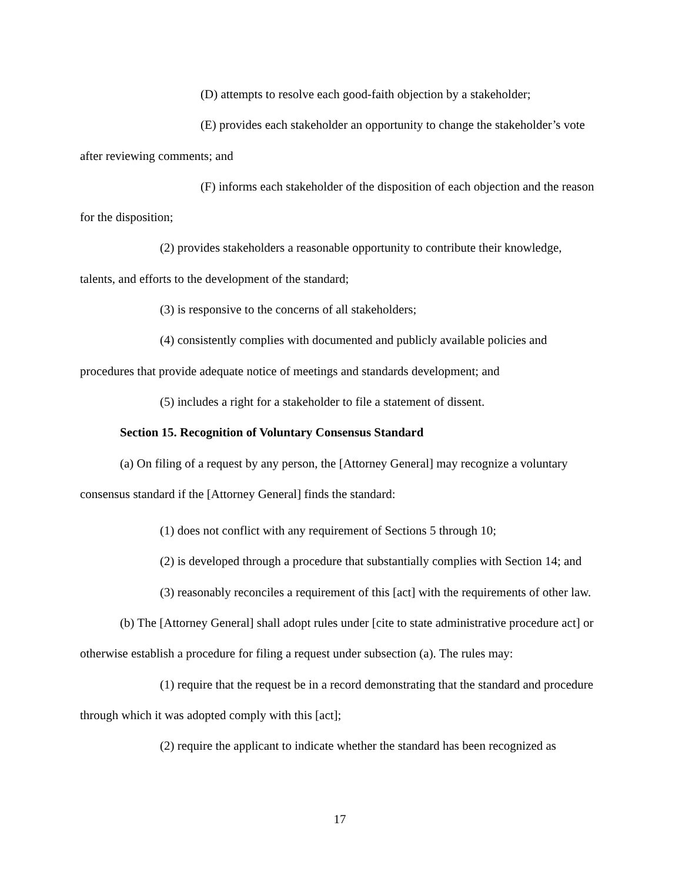(D) attempts to resolve each good-faith objection by a stakeholder;
(E) provides each stakeholder an opportunity to change the stakeholder’s vote after reviewing comments; and
(F) informs each stakeholder of the disposition of each objection and the reason for the disposition;
(2) provides stakeholders a reasonable opportunity to contribute their knowledge, talents, and efforts to the development of the standard;
(3) is responsive to the concerns of all stakeholders;
(4) consistently complies with documented and publicly available policies and procedures that provide adequate notice of meetings and standards development; and
(5) includes a right for a stakeholder to file a statement of dissent.
Section 15. Recognition of Voluntary Consensus Standard
(a) On filing of a request by any person, the [Attorney General] may recognize a voluntary consensus standard if the [Attorney General] finds the standard:
(1) does not conflict with any requirement of Sections 5 through 10;
(2) is developed through a procedure that substantially complies with Section 14; and
(3) reasonably reconciles a requirement of this [act] with the requirements of other law.
(b) The [Attorney General] shall adopt rules under [cite to state administrative procedure act] or otherwise establish a procedure for filing a request under subsection (a). The rules may:
(1) require that the request be in a record demonstrating that the standard and procedure through which it was adopted comply with this [act];
(2) require the applicant to indicate whether the standard has been recognized as
17